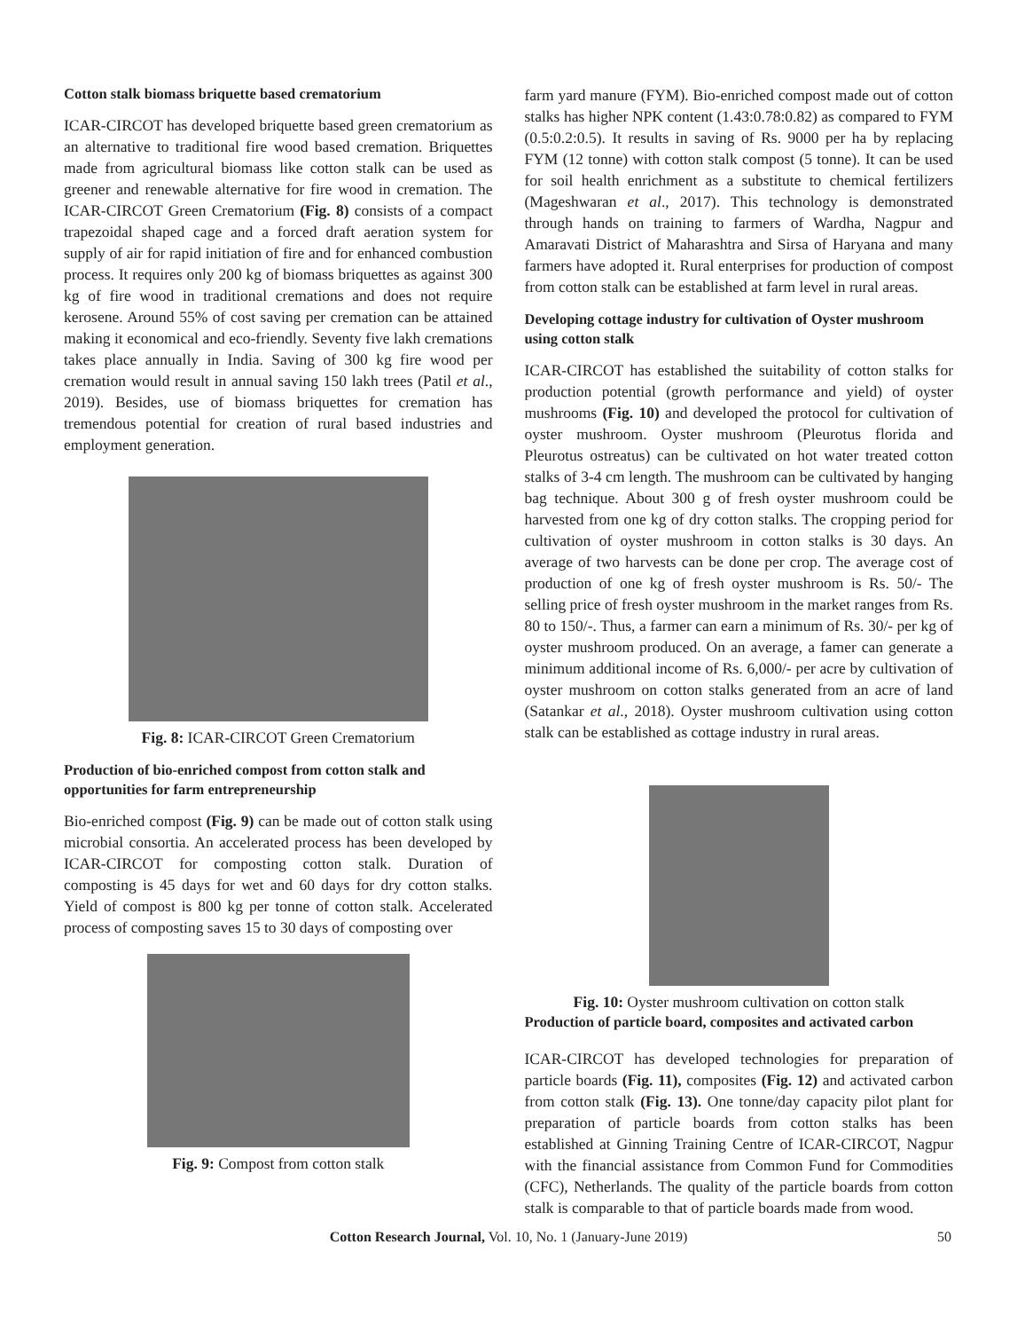Cotton stalk biomass briquette based crematorium
ICAR-CIRCOT has developed briquette based green crematorium as an alternative to traditional fire wood based cremation. Briquettes made from agricultural biomass like cotton stalk can be used as greener and renewable alternative for fire wood in cremation. The ICAR-CIRCOT Green Crematorium (Fig. 8) consists of a compact trapezoidal shaped cage and a forced draft aeration system for supply of air for rapid initiation of fire and for enhanced combustion process. It requires only 200 kg of biomass briquettes as against 300 kg of fire wood in traditional cremations and does not require kerosene. Around 55% of cost saving per cremation can be attained making it economical and eco-friendly. Seventy five lakh cremations takes place annually in India. Saving of 300 kg fire wood per cremation would result in annual saving 150 lakh trees (Patil et al., 2019). Besides, use of biomass briquettes for cremation has tremendous potential for creation of rural based industries and employment generation.
Fig. 8: ICAR-CIRCOT Green Crematorium
Production of bio-enriched compost from cotton stalk and opportunities for farm entrepreneurship
Bio-enriched compost (Fig. 9) can be made out of cotton stalk using microbial consortia. An accelerated process has been developed by ICAR-CIRCOT for composting cotton stalk. Duration of composting is 45 days for wet and 60 days for dry cotton stalks. Yield of compost is 800 kg per tonne of cotton stalk. Accelerated process of composting saves 15 to 30 days of composting over
Fig. 9: Compost from cotton stalk
farm yard manure (FYM). Bio-enriched compost made out of cotton stalks has higher NPK content (1.43:0.78:0.82) as compared to FYM (0.5:0.2:0.5). It results in saving of Rs. 9000 per ha by replacing FYM (12 tonne) with cotton stalk compost (5 tonne). It can be used for soil health enrichment as a substitute to chemical fertilizers (Mageshwaran et al., 2017). This technology is demonstrated through hands on training to farmers of Wardha, Nagpur and Amaravati District of Maharashtra and Sirsa of Haryana and many farmers have adopted it. Rural enterprises for production of compost from cotton stalk can be established at farm level in rural areas.
Developing cottage industry for cultivation of Oyster mushroom using cotton stalk
ICAR-CIRCOT has established the suitability of cotton stalks for production potential (growth performance and yield) of oyster mushrooms (Fig. 10) and developed the protocol for cultivation of oyster mushroom. Oyster mushroom (Pleurotus florida and Pleurotus ostreatus) can be cultivated on hot water treated cotton stalks of 3-4 cm length. The mushroom can be cultivated by hanging bag technique. About 300 g of fresh oyster mushroom could be harvested from one kg of dry cotton stalks. The cropping period for cultivation of oyster mushroom in cotton stalks is 30 days. An average of two harvests can be done per crop. The average cost of production of one kg of fresh oyster mushroom is Rs. 50/- The selling price of fresh oyster mushroom in the market ranges from Rs. 80 to 150/-. Thus, a farmer can earn a minimum of Rs. 30/- per kg of oyster mushroom produced. On an average, a famer can generate a minimum additional income of Rs. 6,000/- per acre by cultivation of oyster mushroom on cotton stalks generated from an acre of land (Satankar et al., 2018). Oyster mushroom cultivation using cotton stalk can be established as cottage industry in rural areas.
Fig. 10: Oyster mushroom cultivation on cotton stalk
Production of particle board, composites and activated carbon
ICAR-CIRCOT has developed technologies for preparation of particle boards (Fig. 11), composites (Fig. 12) and activated carbon from cotton stalk (Fig. 13). One tonne/day capacity pilot plant for preparation of particle boards from cotton stalks has been established at Ginning Training Centre of ICAR-CIRCOT, Nagpur with the financial assistance from Common Fund for Commodities (CFC), Netherlands. The quality of the particle boards from cotton stalk is comparable to that of particle boards made from wood.
Cotton Research Journal, Vol. 10, No. 1 (January-June 2019) 50